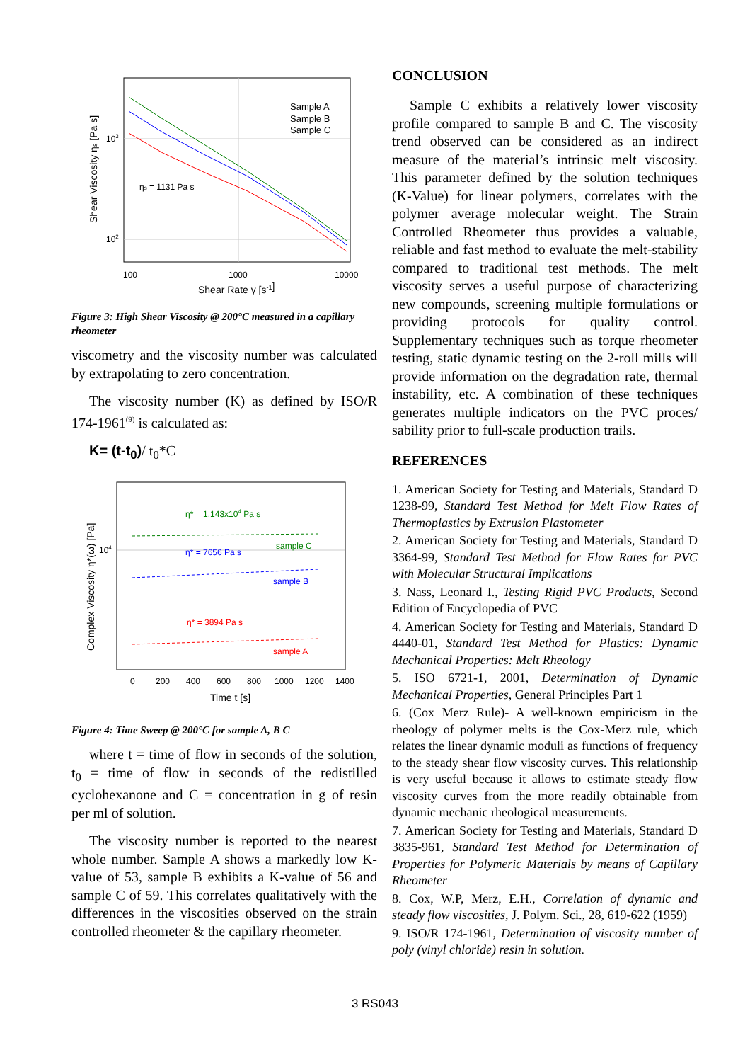Sample A
Sample B
Sample C
ηs = 1131 Pa s
100
1000
10000
103
102
Shear Rate γ [s-1]
Shear Viscosity ηs [Pa s]
Figure 3: High Shear Viscosity @ 200°C measured in a capillary rheometer
viscometry and the viscosity number was calculated by extrapolating to zero concentration.
The viscosity number (K) as defined by ISO/R 174-1961<sup>(9)</sup> is calculated as:
K= (t-t<sub>0</sub>)/ t<sub>0</sub>*C
η* = 1.143x104 Pa s
sample C
η* = 7656 Pa s
sample B
η* = 3894 Pa s
sample A
104
0
200
400
600
800
1000
1200
1400
Time t [s]
Complex Viscosity η*(ω) [Pa]
Figure 4: Time Sweep @ 200°C for sample A, B C
where t = time of flow in seconds of the solution, t<sub>0</sub> = time of flow in seconds of the redistilled cyclohexanone and C = concentration in g of resin per ml of solution.
The viscosity number is reported to the nearest whole number. Sample A shows a markedly low K-value of 53, sample B exhibits a K-value of 56 and sample C of 59. This correlates qualitatively with the differences in the viscosities observed on the strain controlled rheometer & the capillary rheometer.
CONCLUSION
Sample C exhibits a relatively lower viscosity profile compared to sample B and C. The viscosity trend observed can be considered as an indirect measure of the material’s intrinsic melt viscosity. This parameter defined by the solution techniques (K-Value) for linear polymers, correlates with the polymer average molecular weight. The Strain Controlled Rheometer thus provides a valuable, reliable and fast method to evaluate the melt-stability compared to traditional test methods. The melt viscosity serves a useful purpose of characterizing new compounds, screening multiple formulations or providing protocols for quality control. Supplementary techniques such as torque rheometer testing, static dynamic testing on the 2-roll mills will provide information on the degradation rate, thermal instability, etc. A combination of these techniques generates multiple indicators on the PVC proces/ sability prior to full-scale production trails.
REFERENCES
1. American Society for Testing and Materials, Standard D 1238-99, Standard Test Method for Melt Flow Rates of Thermoplastics by Extrusion Plastometer
2. American Society for Testing and Materials, Standard D 3364-99, Standard Test Method for Flow Rates for PVC with Molecular Structural Implications
3. Nass, Leonard I., Testing Rigid PVC Products, Second Edition of Encyclopedia of PVC
4. American Society for Testing and Materials, Standard D 4440-01, Standard Test Method for Plastics: Dynamic Mechanical Properties: Melt Rheology
5. ISO 6721-1, 2001, Determination of Dynamic Mechanical Properties, General Principles Part 1
6. (Cox Merz Rule)- A well-known empiricism in the rheology of polymer melts is the Cox-Merz rule, which relates the linear dynamic moduli as functions of frequency to the steady shear flow viscosity curves. This relationship is very useful because it allows to estimate steady flow viscosity curves from the more readily obtainable from dynamic mechanic rheological measurements.
7. American Society for Testing and Materials, Standard D 3835-961, Standard Test Method for Determination of Properties for Polymeric Materials by means of Capillary Rheometer
8. Cox, W.P, Merz, E.H., Correlation of dynamic and steady flow viscosities, J. Polym. Sci., 28, 619-622 (1959)
9. ISO/R 174-1961, Determination of viscosity number of poly (vinyl chloride) resin in solution.
3 RS043